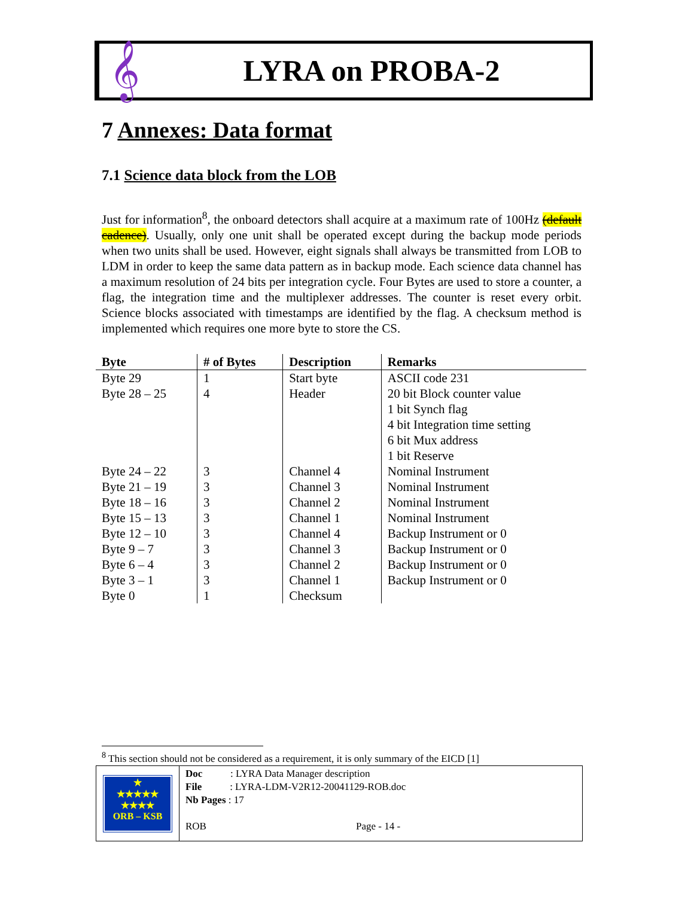𝄞
LYRA on PROBA-2
7 Annexes: Data format
7.1 Science data block from the LOB
Just for information<sup>8</sup>, the onboard detectors shall acquire at a maximum rate of 100Hz (default cadence). Usually, only one unit shall be operated except during the backup mode periods when two units shall be used. However, eight signals shall always be transmitted from LOB to LDM in order to keep the same data pattern as in backup mode. Each science data channel has a maximum resolution of 24 bits per integration cycle. Four Bytes are used to store a counter, a flag, the integration time and the multiplexer addresses. The counter is reset every orbit. Science blocks associated with timestamps are identified by the flag. A checksum method is implemented which requires one more byte to store the CS.
| Byte | # of Bytes | Description | Remarks |
| --- | --- | --- | --- |
| Byte 29 | 1 | Start byte | ASCII code 231 |
| Byte 28 – 25 | 4 | Header | 20 bit Block counter value 1 bit Synch flag 4 bit Integration time setting 6 bit Mux address 1 bit Reserve |
| Byte 24 – 22 | 3 | Channel 4 | Nominal Instrument |
| Byte 21 – 19 | 3 | Channel 3 | Nominal Instrument |
| Byte 18 – 16 | 3 | Channel 2 | Nominal Instrument |
| Byte 15 – 13 | 3 | Channel 1 | Nominal Instrument |
| Byte 12 – 10 | 3 | Channel 4 | Backup Instrument or 0 |
| Byte 9 – 7 | 3 | Channel 3 | Backup Instrument or 0 |
| Byte 6 – 4 | 3 | Channel 2 | Backup Instrument or 0 |
| Byte 3 – 1 | 3 | Channel 1 | Backup Instrument or 0 |
| Byte 0 | 1 | Checksum | |
<sup>8</sup> This section should not be considered as a requirement, it is only summary of the EICD [1]
★
★★★★★
★★★★
ORB – KSB
Doc : LYRA Data Manager description
File : LYRA-LDM-V2R12-20041129-ROB.doc
Nb Pages : 17
ROB Page - 14 -